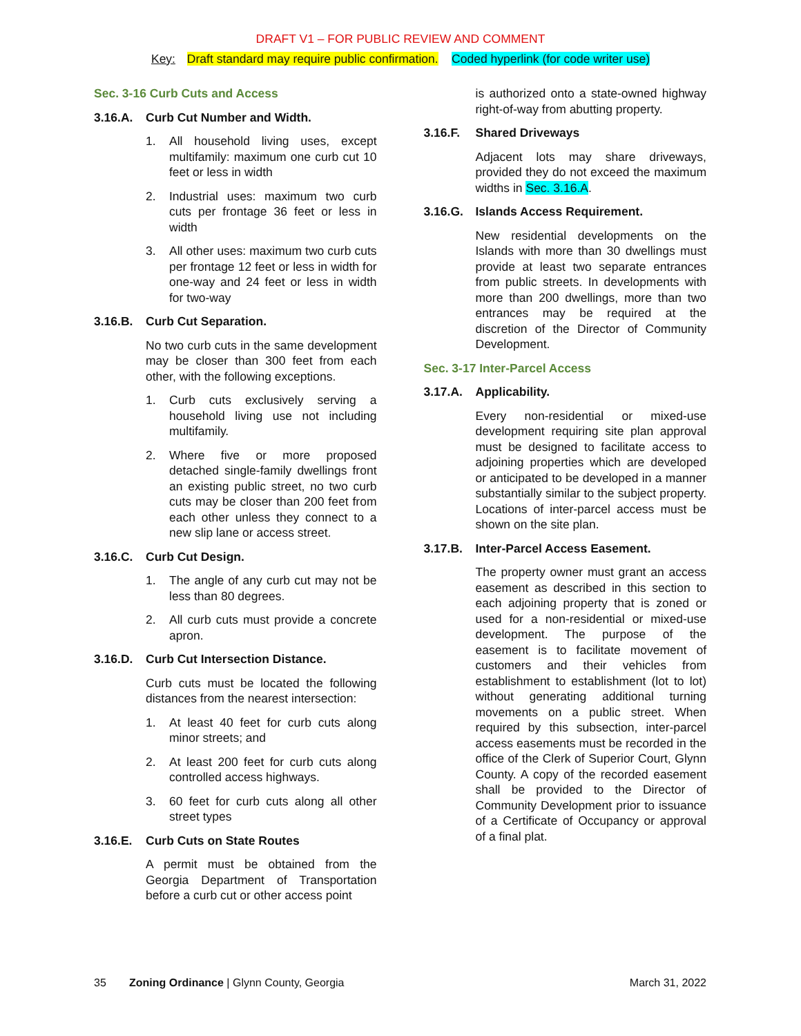DRAFT V1 – FOR PUBLIC REVIEW AND COMMENT
Key: Draft standard may require public confirmation. Coded hyperlink (for code writer use)
Sec. 3-16 Curb Cuts and Access
3.16.A. Curb Cut Number and Width.
1. All household living uses, except multifamily: maximum one curb cut 10 feet or less in width
2. Industrial uses: maximum two curb cuts per frontage 36 feet or less in width
3. All other uses: maximum two curb cuts per frontage 12 feet or less in width for one-way and 24 feet or less in width for two-way
3.16.B. Curb Cut Separation.
No two curb cuts in the same development may be closer than 300 feet from each other, with the following exceptions.
1. Curb cuts exclusively serving a household living use not including multifamily.
2. Where five or more proposed detached single-family dwellings front an existing public street, no two curb cuts may be closer than 200 feet from each other unless they connect to a new slip lane or access street.
3.16.C. Curb Cut Design.
1. The angle of any curb cut may not be less than 80 degrees.
2. All curb cuts must provide a concrete apron.
3.16.D. Curb Cut Intersection Distance.
Curb cuts must be located the following distances from the nearest intersection:
1. At least 40 feet for curb cuts along minor streets; and
2. At least 200 feet for curb cuts along controlled access highways.
3. 60 feet for curb cuts along all other street types
3.16.E. Curb Cuts on State Routes
A permit must be obtained from the Georgia Department of Transportation before a curb cut or other access point
is authorized onto a state-owned highway right-of-way from abutting property.
3.16.F. Shared Driveways
Adjacent lots may share driveways, provided they do not exceed the maximum widths in Sec. 3.16.A.
3.16.G. Islands Access Requirement.
New residential developments on the Islands with more than 30 dwellings must provide at least two separate entrances from public streets. In developments with more than 200 dwellings, more than two entrances may be required at the discretion of the Director of Community Development.
Sec. 3-17 Inter-Parcel Access
3.17.A. Applicability.
Every non-residential or mixed-use development requiring site plan approval must be designed to facilitate access to adjoining properties which are developed or anticipated to be developed in a manner substantially similar to the subject property. Locations of inter-parcel access must be shown on the site plan.
3.17.B. Inter-Parcel Access Easement.
The property owner must grant an access easement as described in this section to each adjoining property that is zoned or used for a non-residential or mixed-use development. The purpose of the easement is to facilitate movement of customers and their vehicles from establishment to establishment (lot to lot) without generating additional turning movements on a public street. When required by this subsection, inter-parcel access easements must be recorded in the office of the Clerk of Superior Court, Glynn County. A copy of the recorded easement shall be provided to the Director of Community Development prior to issuance of a Certificate of Occupancy or approval of a final plat.
35 Zoning Ordinance | Glynn County, Georgia March 31, 2022